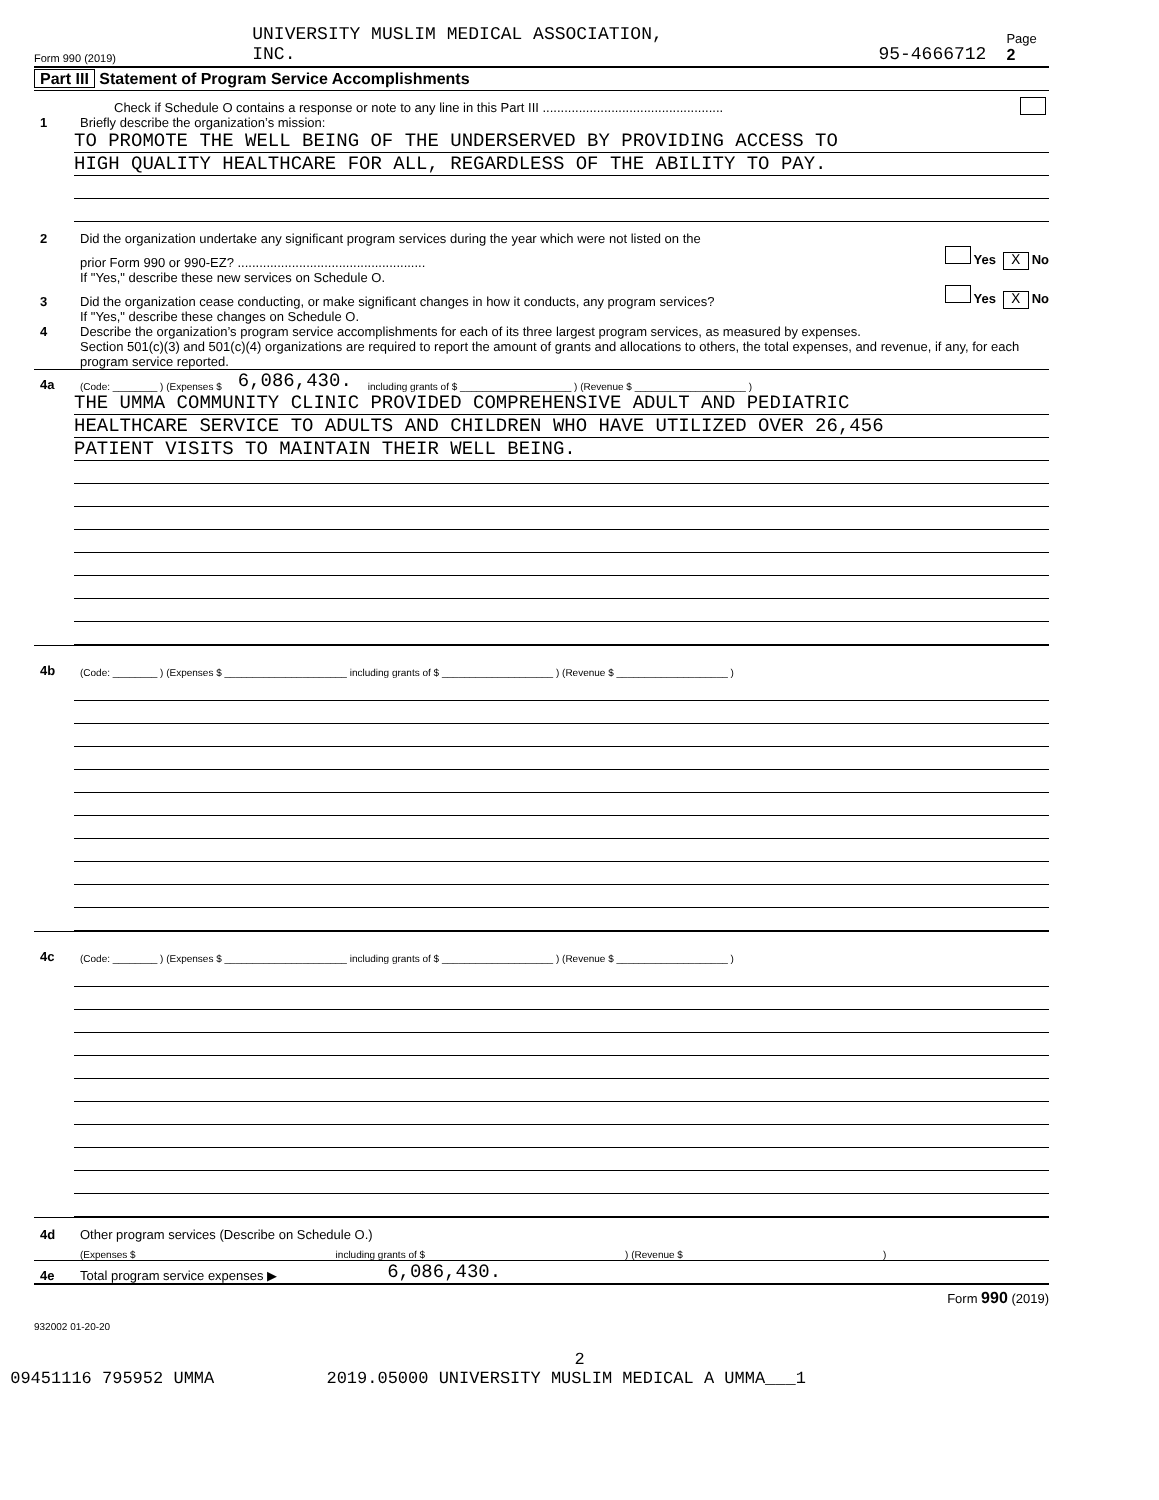Form 990 (2019) UNIVERSITY MUSLIM MEDICAL ASSOCIATION,
INC. 95-4666712 Page 2
Part III Statement of Program Service Accomplishments
Check if Schedule O contains a response or note to any line in this Part III ..................................................
1 Briefly describe the organization’s mission:
TO PROMOTE THE WELL BEING OF THE UNDERSERVED BY PROVIDING ACCESS TO
HIGH QUALITY HEALTHCARE FOR ALL, REGARDLESS OF THE ABILITY TO PAY.
2 Did the organization undertake any significant program services during the year which were not listed on the
prior Form 990 or 990-EZ? .................................................... Yes X No
If "Yes," describe these new services on Schedule O.
3 Did the organization cease conducting, or make significant changes in how it conducts, any program services? Yes X No
If "Yes," describe these changes on Schedule O.
4 Describe the organization’s program service accomplishments for each of its three largest program services, as measured by expenses.
Section 501(c)(3) and 501(c)(4) organizations are required to report the amount of grants and allocations to others, the total expenses, and revenue, if any, for each program service reported.
4a (Code: ________ ) (Expenses $ 6,086,430. including grants of $ ____________________ ) (Revenue $ ____________________ )
THE UMMA COMMUNITY CLINIC PROVIDED COMPREHENSIVE ADULT AND PEDIATRIC
HEALTHCARE SERVICE TO ADULTS AND CHILDREN WHO HAVE UTILIZED OVER 26,456
PATIENT VISITS TO MAINTAIN THEIR WELL BEING.
4b (Code: ________ ) (Expenses $ ______________________ including grants of $ ____________________ ) (Revenue $ ____________________ )
4c (Code: ________ ) (Expenses $ ______________________ including grants of $ ____________________ ) (Revenue $ ____________________ )
4d Other program services (Describe on Schedule O.)
(Expenses $ including grants of $ ) (Revenue $ )
4e Total program service expenses ▶ 6,086,430.
Form 990 (2019)
932002 01-20-20
2
09451116 795952 UMMA 2019.05000 UNIVERSITY MUSLIM MEDICAL A UMMA___1